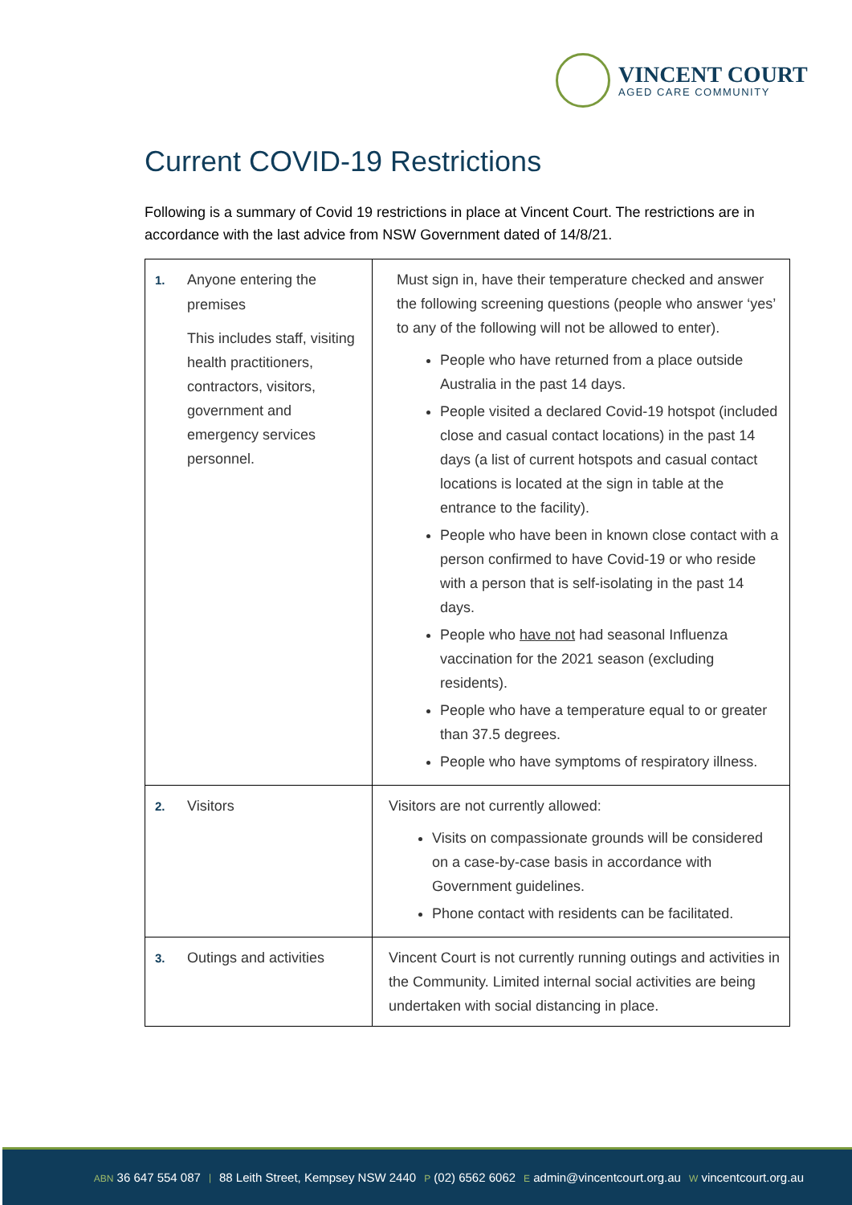VINCENT COURT
AGED CARE COMMUNITY
Current COVID-19 Restrictions
Following is a summary of Covid 19 restrictions in place at Vincent Court. The restrictions are in accordance with the last advice from NSW Government dated of 14/8/21.
| 1. Anyone entering the premises This includes staff, visiting health practitioners, contractors, visitors, government and emergency services personnel. | Must sign in, have their temperature checked and answer the following screening questions (people who answer ‘yes’ to any of the following will not be allowed to enter). People who have returned from a place outside Australia in the past 14 days. People visited a declared Covid-19 hotspot (included close and casual contact locations) in the past 14 days (a list of current hotspots and casual contact locations is located at the sign in table at the entrance to the facility). People who have been in known close contact with a person confirmed to have Covid-19 or who reside with a person that is self-isolating in the past 14 days. People who have not had seasonal Influenza vaccination for the 2021 season (excluding residents). People who have a temperature equal to or greater than 37.5 degrees. People who have symptoms of respiratory illness. |
| 2. Visitors | Visitors are not currently allowed: Visits on compassionate grounds will be considered on a case-by-case basis in accordance with Government guidelines. Phone contact with residents can be facilitated. |
| 3. Outings and activities | Vincent Court is not currently running outings and activities in the Community. Limited internal social activities are being undertaken with social distancing in place. |
ABN 36 647 554 087 | 88 Leith Street, Kempsey NSW 2440 P (02) 6562 6062 E admin@vincentcourt.org.au W vincentcourt.org.au